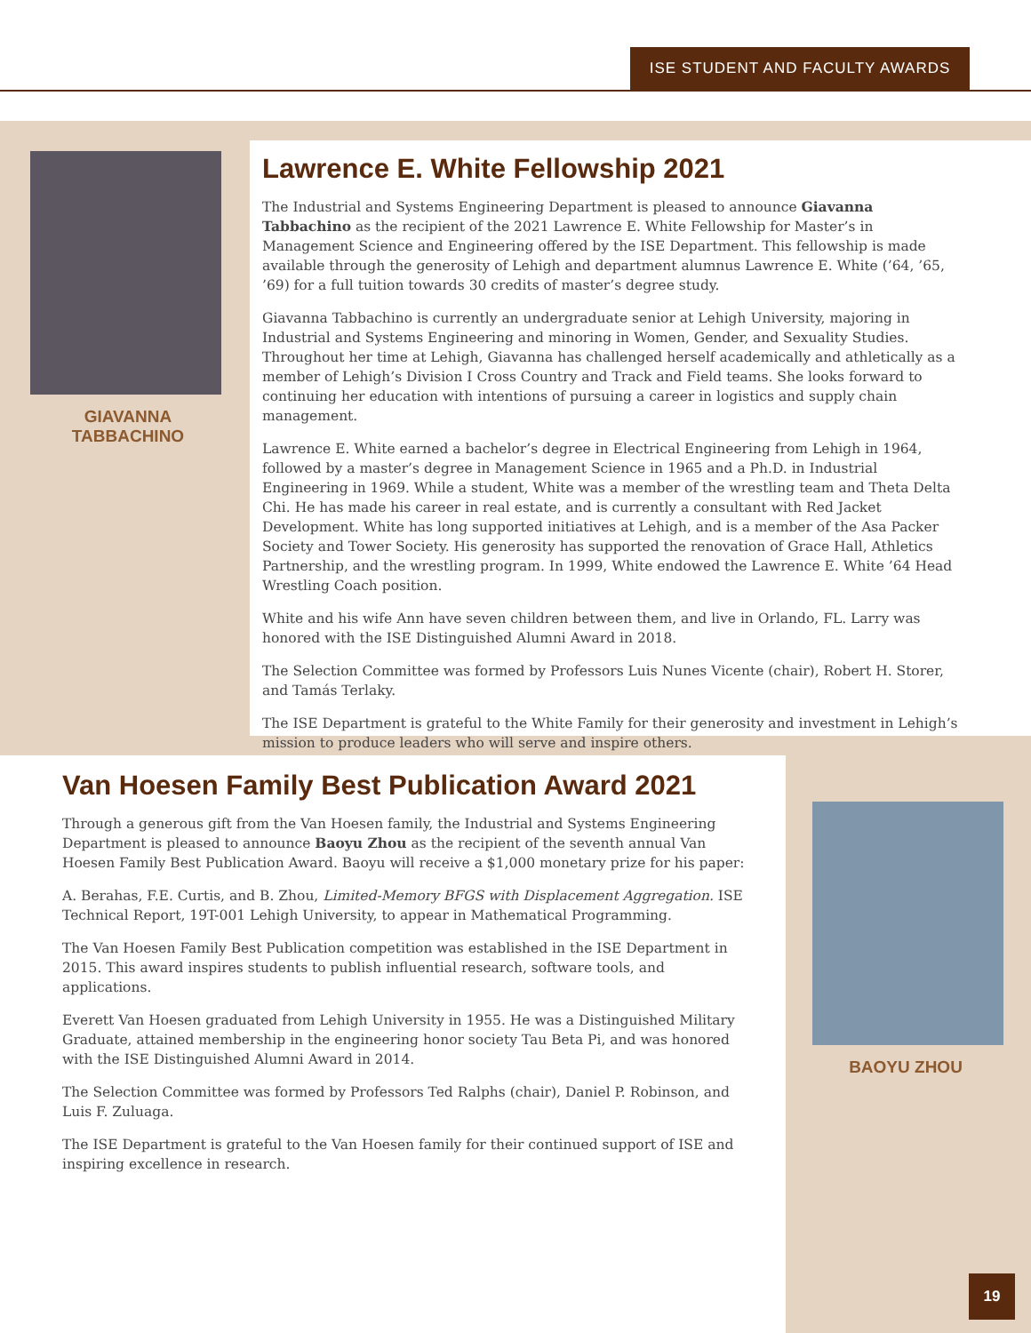ISE STUDENT AND FACULTY AWARDS
GIAVANNA
TABBACHINO
Lawrence E. White Fellowship 2021
The Industrial and Systems Engineering Department is pleased to announce Giavanna Tabbachino as the recipient of the 2021 Lawrence E. White Fellowship for Master’s in Management Science and Engineering offered by the ISE Department. This fellowship is made available through the generosity of Lehigh and department alumnus Lawrence E. White (’64, ’65, ’69) for a full tuition towards 30 credits of master’s degree study.
Giavanna Tabbachino is currently an undergraduate senior at Lehigh University, majoring in Industrial and Systems Engineering and minoring in Women, Gender, and Sexuality Studies. Throughout her time at Lehigh, Giavanna has challenged herself academically and athletically as a member of Lehigh’s Division I Cross Country and Track and Field teams. She looks forward to continuing her education with intentions of pursuing a career in logistics and supply chain management.
Lawrence E. White earned a bachelor’s degree in Electrical Engineering from Lehigh in 1964, followed by a master’s degree in Management Science in 1965 and a Ph.D. in Industrial Engineering in 1969. While a student, White was a member of the wrestling team and Theta Delta Chi. He has made his career in real estate, and is currently a consultant with Red Jacket Development. White has long supported initiatives at Lehigh, and is a member of the Asa Packer Society and Tower Society. His generosity has supported the renovation of Grace Hall, Athletics Partnership, and the wrestling program. In 1999, White endowed the Lawrence E. White ’64 Head Wrestling Coach position.
White and his wife Ann have seven children between them, and live in Orlando, FL. Larry was honored with the ISE Distinguished Alumni Award in 2018.
The Selection Committee was formed by Professors Luis Nunes Vicente (chair), Robert H. Storer, and Tamás Terlaky.
The ISE Department is grateful to the White Family for their generosity and investment in Lehigh’s mission to produce leaders who will serve and inspire others.
Van Hoesen Family Best Publication Award 2021
Through a generous gift from the Van Hoesen family, the Industrial and Systems Engineering Department is pleased to announce Baoyu Zhou as the recipient of the seventh annual Van Hoesen Family Best Publication Award. Baoyu will receive a $1,000 monetary prize for his paper:
A. Berahas, F.E. Curtis, and B. Zhou, Limited-Memory BFGS with Displacement Aggregation. ISE Technical Report, 19T-001 Lehigh University, to appear in Mathematical Programming.
The Van Hoesen Family Best Publication competition was established in the ISE Department in 2015. This award inspires students to publish influential research, software tools, and applications.
Everett Van Hoesen graduated from Lehigh University in 1955. He was a Distinguished Military Graduate, attained membership in the engineering honor society Tau Beta Pi, and was honored with the ISE Distinguished Alumni Award in 2014.
The Selection Committee was formed by Professors Ted Ralphs (chair), Daniel P. Robinson, and Luis F. Zuluaga.
The ISE Department is grateful to the Van Hoesen family for their continued support of ISE and inspiring excellence in research.
BAOYU ZHOU
19